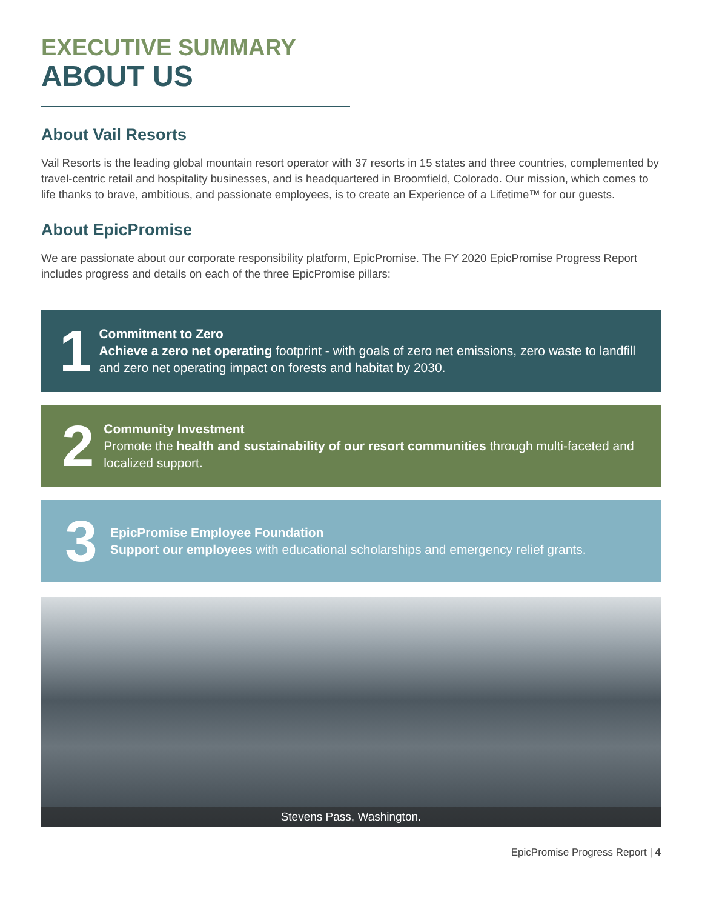EXECUTIVE SUMMARY
ABOUT US
About Vail Resorts
Vail Resorts is the leading global mountain resort operator with 37 resorts in 15 states and three countries, complemented by travel-centric retail and hospitality businesses, and is headquartered in Broomfield, Colorado. Our mission, which comes to life thanks to brave, ambitious, and passionate employees, is to create an Experience of a Lifetime™ for our guests.
About EpicPromise
We are passionate about our corporate responsibility platform, EpicPromise. The FY 2020 EpicPromise Progress Report includes progress and details on each of the three EpicPromise pillars:
1
Commitment to Zero
Achieve a zero net operating footprint - with goals of zero net emissions, zero waste to landfill and zero net operating impact on forests and habitat by 2030.
2
Community Investment
Promote the health and sustainability of our resort communities through multi-faceted and localized support.
3
EpicPromise Employee Foundation
Support our employees with educational scholarships and emergency relief grants.
Stevens Pass, Washington.
EpicPromise Progress Report | 4